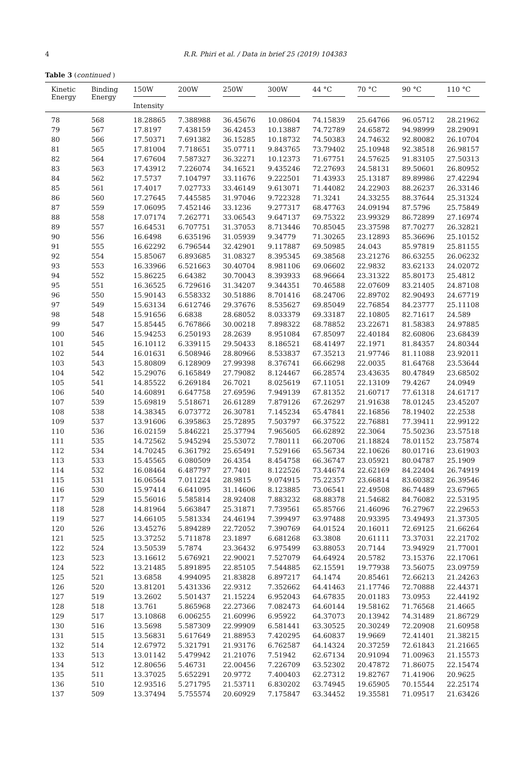4 R.R. Phiri et al. / Data in brief 25 (2019) 104383
Table 3 (continued )
| Kinetic Energy | Binding Energy | 150W | 200W | 250W | 300W | 44 °C | 70 °C | 90 °C | 110 °C |
| --- | --- | --- | --- | --- | --- | --- | --- | --- | --- |
| | | Intensity | | | | | | | |
| 78 | 568 | 18.28865 | 7.388988 | 36.45676 | 10.08604 | 74.15839 | 25.64766 | 96.05712 | 28.21962 |
| 79 | 567 | 17.8197 | 7.438159 | 36.42453 | 10.13887 | 74.72789 | 24.65872 | 94.98999 | 28.29091 |
| 80 | 566 | 17.50371 | 7.691382 | 36.15285 | 10.18732 | 74.50383 | 24.74632 | 92.80082 | 26.10704 |
| 81 | 565 | 17.81004 | 7.718651 | 35.07711 | 9.843765 | 73.79402 | 25.10948 | 92.38518 | 26.98157 |
| 82 | 564 | 17.67604 | 7.587327 | 36.32271 | 10.12373 | 71.67751 | 24.57625 | 91.83105 | 27.50313 |
| 83 | 563 | 17.43912 | 7.226074 | 34.16521 | 9.435246 | 72.27693 | 24.58131 | 89.50601 | 26.80952 |
| 84 | 562 | 17.5737 | 7.104797 | 33.11676 | 9.222501 | 71.43933 | 25.13187 | 89.89986 | 27.42294 |
| 85 | 561 | 17.4017 | 7.027733 | 33.46149 | 9.613071 | 71.44082 | 24.22903 | 88.26237 | 26.33146 |
| 86 | 560 | 17.27645 | 7.445585 | 31.97046 | 9.722328 | 71.3241 | 24.33255 | 88.37644 | 25.31324 |
| 87 | 559 | 17.06095 | 7.452146 | 33.1236 | 9.277317 | 68.47763 | 24.09194 | 87.5796 | 25.75849 |
| 88 | 558 | 17.07174 | 7.262771 | 33.06543 | 9.647137 | 69.75322 | 23.99329 | 86.72899 | 27.16974 |
| 89 | 557 | 16.64531 | 6.707751 | 31.37053 | 8.713446 | 70.85045 | 23.37598 | 87.70277 | 26.32821 |
| 90 | 556 | 16.6498 | 6.635196 | 31.05939 | 9.34779 | 71.30265 | 23.12893 | 85.36696 | 25.10152 |
| 91 | 555 | 16.62292 | 6.796544 | 32.42901 | 9.117887 | 69.50985 | 24.043 | 85.97819 | 25.81155 |
| 92 | 554 | 15.85067 | 6.893685 | 31.08327 | 8.395345 | 69.38568 | 23.21276 | 86.63255 | 26.06232 |
| 93 | 553 | 16.33966 | 6.521663 | 30.40704 | 8.981106 | 69.06602 | 22.9832 | 83.62133 | 24.02072 |
| 94 | 552 | 15.86225 | 6.64382 | 30.70043 | 8.393933 | 68.96664 | 23.31322 | 85.80173 | 25.4812 |
| 95 | 551 | 16.36525 | 6.729616 | 31.34207 | 9.344351 | 70.46588 | 22.07609 | 83.21405 | 24.87108 |
| 96 | 550 | 15.90143 | 6.558332 | 30.51886 | 8.701416 | 68.24706 | 22.89702 | 82.90493 | 24.67719 |
| 97 | 549 | 15.63134 | 6.612746 | 29.37676 | 8.535627 | 69.85049 | 22.76854 | 84.23777 | 25.11108 |
| 98 | 548 | 15.91656 | 6.6838 | 28.68052 | 8.033379 | 69.33187 | 22.10805 | 82.71617 | 24.589 |
| 99 | 547 | 15.85445 | 6.767866 | 30.00218 | 7.898322 | 68.78852 | 23.22671 | 81.58383 | 24.97885 |
| 100 | 546 | 15.94253 | 6.250193 | 28.2639 | 8.951084 | 67.85097 | 22.40184 | 82.60806 | 23.68439 |
| 101 | 545 | 16.10112 | 6.339115 | 29.50433 | 8.186521 | 68.41497 | 22.1971 | 81.84357 | 24.80344 |
| 102 | 544 | 16.01631 | 6.508946 | 28.80966 | 8.533837 | 67.35213 | 21.97746 | 81.11088 | 23.92011 |
| 103 | 543 | 15.80809 | 6.128909 | 27.99398 | 8.376741 | 66.66298 | 22.0035 | 81.64768 | 23.53644 |
| 104 | 542 | 15.29076 | 6.165849 | 27.79082 | 8.124467 | 66.28574 | 23.43635 | 80.47849 | 23.68502 |
| 105 | 541 | 14.85522 | 6.269184 | 26.7021 | 8.025619 | 67.11051 | 22.13109 | 79.4267 | 24.0949 |
| 106 | 540 | 14.60891 | 6.647758 | 27.69596 | 7.949139 | 67.81352 | 21.60717 | 77.61318 | 24.61717 |
| 107 | 539 | 15.69819 | 5.518671 | 26.61289 | 7.879126 | 67.26297 | 21.91638 | 78.01245 | 23.45207 |
| 108 | 538 | 14.38345 | 6.073772 | 26.30781 | 7.145234 | 65.47841 | 22.16856 | 78.19402 | 22.2538 |
| 109 | 537 | 13.91606 | 6.395863 | 25.72895 | 7.503797 | 66.37522 | 22.76881 | 77.39411 | 22.99122 |
| 110 | 536 | 16.02159 | 5.846221 | 25.37794 | 7.965605 | 66.62892 | 22.3064 | 75.50236 | 23.57518 |
| 111 | 535 | 14.72562 | 5.945294 | 25.53072 | 7.780111 | 66.20706 | 21.18824 | 78.01152 | 23.75874 |
| 112 | 534 | 14.70245 | 6.361792 | 25.65491 | 7.529166 | 65.56734 | 22.10626 | 80.01716 | 23.61903 |
| 113 | 533 | 15.45565 | 6.080509 | 26.4354 | 8.454758 | 66.36747 | 23.05921 | 80.04787 | 25.1909 |
| 114 | 532 | 16.08464 | 6.487797 | 27.7401 | 8.122526 | 73.44674 | 22.62169 | 84.22404 | 26.74919 |
| 115 | 531 | 16.06564 | 7.011224 | 28.9815 | 9.074915 | 75.22357 | 23.66814 | 83.60382 | 26.39546 |
| 116 | 530 | 15.97414 | 6.641095 | 31.14606 | 8.123885 | 73.06541 | 22.49508 | 86.74489 | 23.67965 |
| 117 | 529 | 15.56016 | 5.585814 | 28.92408 | 7.883232 | 68.88378 | 21.54682 | 84.76082 | 22.53195 |
| 118 | 528 | 14.81964 | 5.663847 | 25.31871 | 7.739561 | 65.85766 | 21.46096 | 76.27967 | 22.29653 |
| 119 | 527 | 14.66105 | 5.581334 | 24.46194 | 7.399497 | 63.97488 | 20.93395 | 73.49493 | 21.37305 |
| 120 | 526 | 13.45276 | 5.894289 | 22.72052 | 7.390769 | 64.01524 | 20.16011 | 72.69125 | 21.66264 |
| 121 | 525 | 13.37252 | 5.711878 | 23.1897 | 6.681268 | 63.3808 | 20.61111 | 73.37031 | 22.21702 |
| 122 | 524 | 13.50539 | 5.7874 | 23.36432 | 6.975499 | 63.88053 | 20.7144 | 73.94929 | 21.77001 |
| 123 | 523 | 13.16612 | 5.676921 | 22.90021 | 7.527079 | 64.64924 | 20.5782 | 73.15376 | 22.17061 |
| 124 | 522 | 13.21485 | 5.891895 | 22.85105 | 7.544885 | 62.15591 | 19.77938 | 73.56075 | 23.09759 |
| 125 | 521 | 13.6858 | 4.994095 | 21.83828 | 6.897217 | 64.1474 | 20.85461 | 72.66213 | 21.24263 |
| 126 | 520 | 13.81201 | 5.431336 | 22.9312 | 7.352662 | 64.41463 | 21.17746 | 72.70888 | 22.44371 |
| 127 | 519 | 13.2602 | 5.501437 | 21.15224 | 6.952043 | 64.67835 | 20.01183 | 73.0953 | 22.44192 |
| 128 | 518 | 13.761 | 5.865968 | 22.27366 | 7.082473 | 64.60144 | 19.58162 | 71.76568 | 21.4665 |
| 129 | 517 | 13.10868 | 6.006255 | 21.60996 | 6.95922 | 64.37073 | 20.13942 | 74.31489 | 21.86729 |
| 130 | 516 | 13.5698 | 5.587309 | 22.99909 | 6.581441 | 63.30525 | 20.30249 | 72.20908 | 21.60958 |
| 131 | 515 | 13.56831 | 5.617649 | 21.88953 | 7.420295 | 64.60837 | 19.9669 | 72.41401 | 21.38215 |
| 132 | 514 | 12.67972 | 5.321791 | 21.93176 | 6.762587 | 64.14324 | 20.37259 | 72.61843 | 21.21665 |
| 133 | 513 | 13.01142 | 5.479942 | 21.21076 | 7.51942 | 62.67134 | 20.91094 | 71.00963 | 21.15573 |
| 134 | 512 | 12.80656 | 5.46731 | 22.00456 | 7.226709 | 63.52302 | 20.47872 | 71.86075 | 22.15474 |
| 135 | 511 | 13.37025 | 5.652291 | 20.9772 | 7.400403 | 62.27312 | 19.82767 | 71.41906 | 20.9625 |
| 136 | 510 | 12.93516 | 5.271795 | 21.53711 | 6.830202 | 63.74945 | 19.65905 | 70.15544 | 22.25174 |
| 137 | 509 | 13.37494 | 5.755574 | 20.60929 | 7.175847 | 63.34452 | 19.35581 | 71.09517 | 21.63426 |